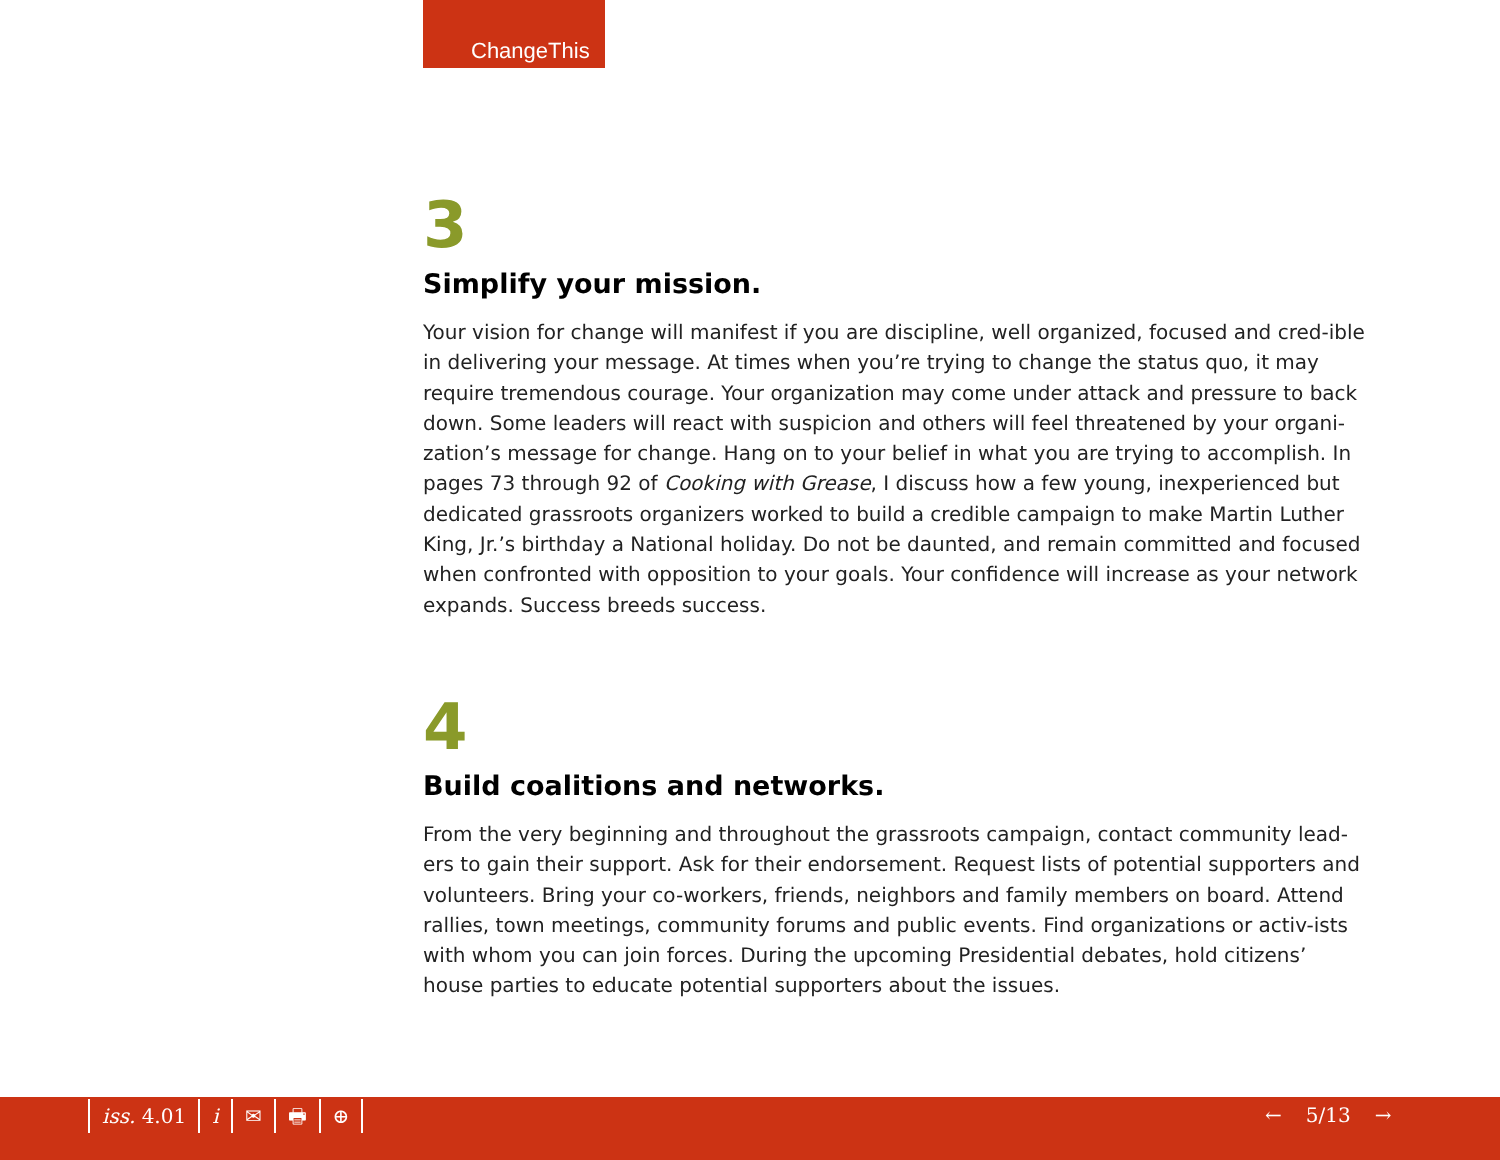ChangeThis
3
Simplify your mission.
Your vision for change will manifest if you are discipline, well organized, focused and cred-ible in delivering your message. At times when you’re trying to change the status quo, it may require tremendous courage. Your organization may come under attack and pressure to back down. Some leaders will react with suspicion and others will feel threatened by your organi-zation’s message for change. Hang on to your belief in what you are trying to accomplish. In pages 73 through 92 of Cooking with Grease, I discuss how a few young, inexperienced but dedicated grassroots organizers worked to build a credible campaign to make Martin Luther King, Jr.’s birthday a National holiday. Do not be daunted, and remain committed and focused when confronted with opposition to your goals. Your confidence will increase as your network expands. Success breeds success.
4
Build coalitions and networks.
From the very beginning and throughout the grassroots campaign, contact community lead-ers to gain their support. Ask for their endorsement. Request lists of potential supporters and volunteers. Bring your co-workers, friends, neighbors and family members on board. Attend rallies, town meetings, community forums and public events. Find organizations or activ-ists with whom you can join forces. During the upcoming Presidential debates, hold citizens’ house parties to educate potential supporters about the issues.
iss. 4.01 i ✉ 🖶 ⊕ ← 5/13 →